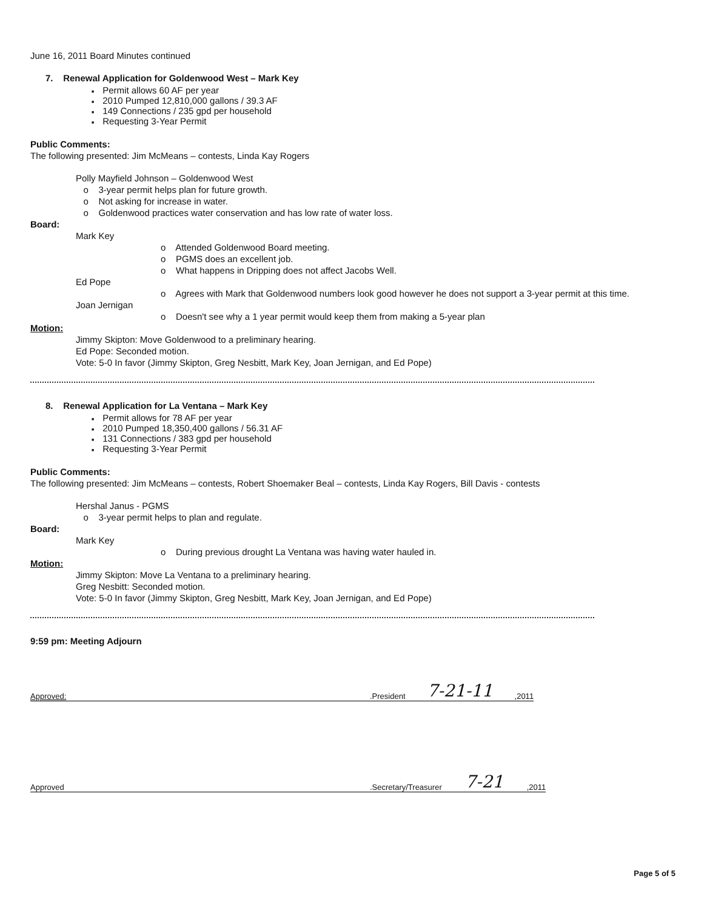June 16, 2011 Board Minutes continued
7. Renewal Application for Goldenwood West – Mark Key
Permit allows 60 AF per year
2010 Pumped 12,810,000 gallons / 39.3 AF
149 Connections / 235 gpd per household
Requesting 3-Year Permit
Public Comments:
The following presented: Jim McMeans – contests, Linda Kay Rogers
Polly Mayfield Johnson – Goldenwood West
o 3-year permit helps plan for future growth.
o Not asking for increase in water.
o Goldenwood practices water conservation and has low rate of water loss.
Board:
Mark Key
o Attended Goldenwood Board meeting.
o PGMS does an excellent job.
o What happens in Dripping does not affect Jacobs Well.
Ed Pope
o Agrees with Mark that Goldenwood numbers look good however he does not support a 3-year permit at this time.
Joan Jernigan
o Doesn't see why a 1 year permit would keep them from making a 5-year plan
Motion:
Jimmy Skipton: Move Goldenwood to a preliminary hearing.
Ed Pope: Seconded motion.
Vote: 5-0 In favor (Jimmy Skipton, Greg Nesbitt, Mark Key, Joan Jernigan, and Ed Pope)
8. Renewal Application for La Ventana – Mark Key
Permit allows for 78 AF per year
2010 Pumped 18,350,400 gallons / 56.31 AF
131 Connections / 383 gpd per household
Requesting 3-Year Permit
Public Comments:
The following presented: Jim McMeans – contests, Robert Shoemaker Beal – contests, Linda Kay Rogers, Bill Davis - contests
Hershal Janus - PGMS
o 3-year permit helps to plan and regulate.
Board:
Mark Key
o During previous drought La Ventana was having water hauled in.
Motion:
Jimmy Skipton: Move La Ventana to a preliminary hearing.
Greg Nesbitt: Seconded motion.
Vote: 5-0 In favor (Jimmy Skipton, Greg Nesbitt, Mark Key, Joan Jernigan, and Ed Pope)
9:59 pm: Meeting Adjourn
Approved:.President 7-21-11,2011
Approved.Secretary/Treasurer 7-21,2011
Page 5 of 5